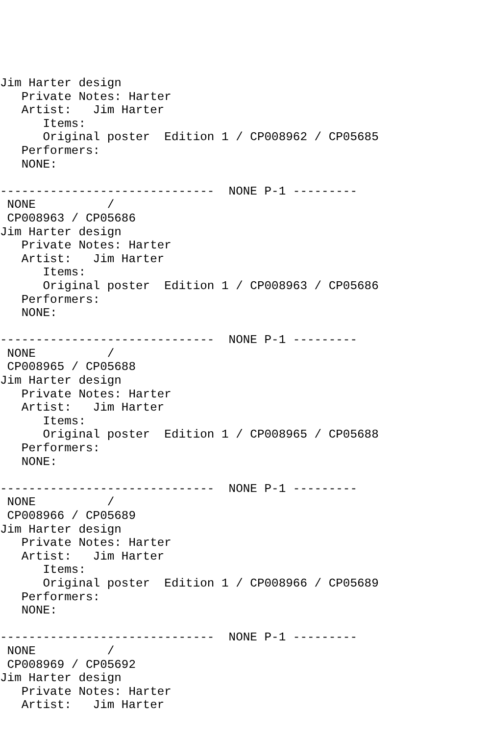Jim Harter design
   Private Notes: Harter
   Artist:   Jim Harter
      Items:
      Original poster  Edition 1 / CP008962 / CP05685
   Performers:
   NONE:

------------------------------  NONE P-1 ---------
 NONE          /
 CP008963 / CP05686
Jim Harter design
   Private Notes: Harter
   Artist:   Jim Harter
      Items:
      Original poster  Edition 1 / CP008963 / CP05686
   Performers:
   NONE:

------------------------------  NONE P-1 ---------
 NONE          /
 CP008965 / CP05688
Jim Harter design
   Private Notes: Harter
   Artist:   Jim Harter
      Items:
      Original poster  Edition 1 / CP008965 / CP05688
   Performers:
   NONE:

------------------------------  NONE P-1 ---------
 NONE          /
 CP008966 / CP05689
Jim Harter design
   Private Notes: Harter
   Artist:   Jim Harter
      Items:
      Original poster  Edition 1 / CP008966 / CP05689
   Performers:
   NONE:

------------------------------  NONE P-1 ---------
 NONE          /
 CP008969 / CP05692
Jim Harter design
   Private Notes: Harter
   Artist:   Jim Harter